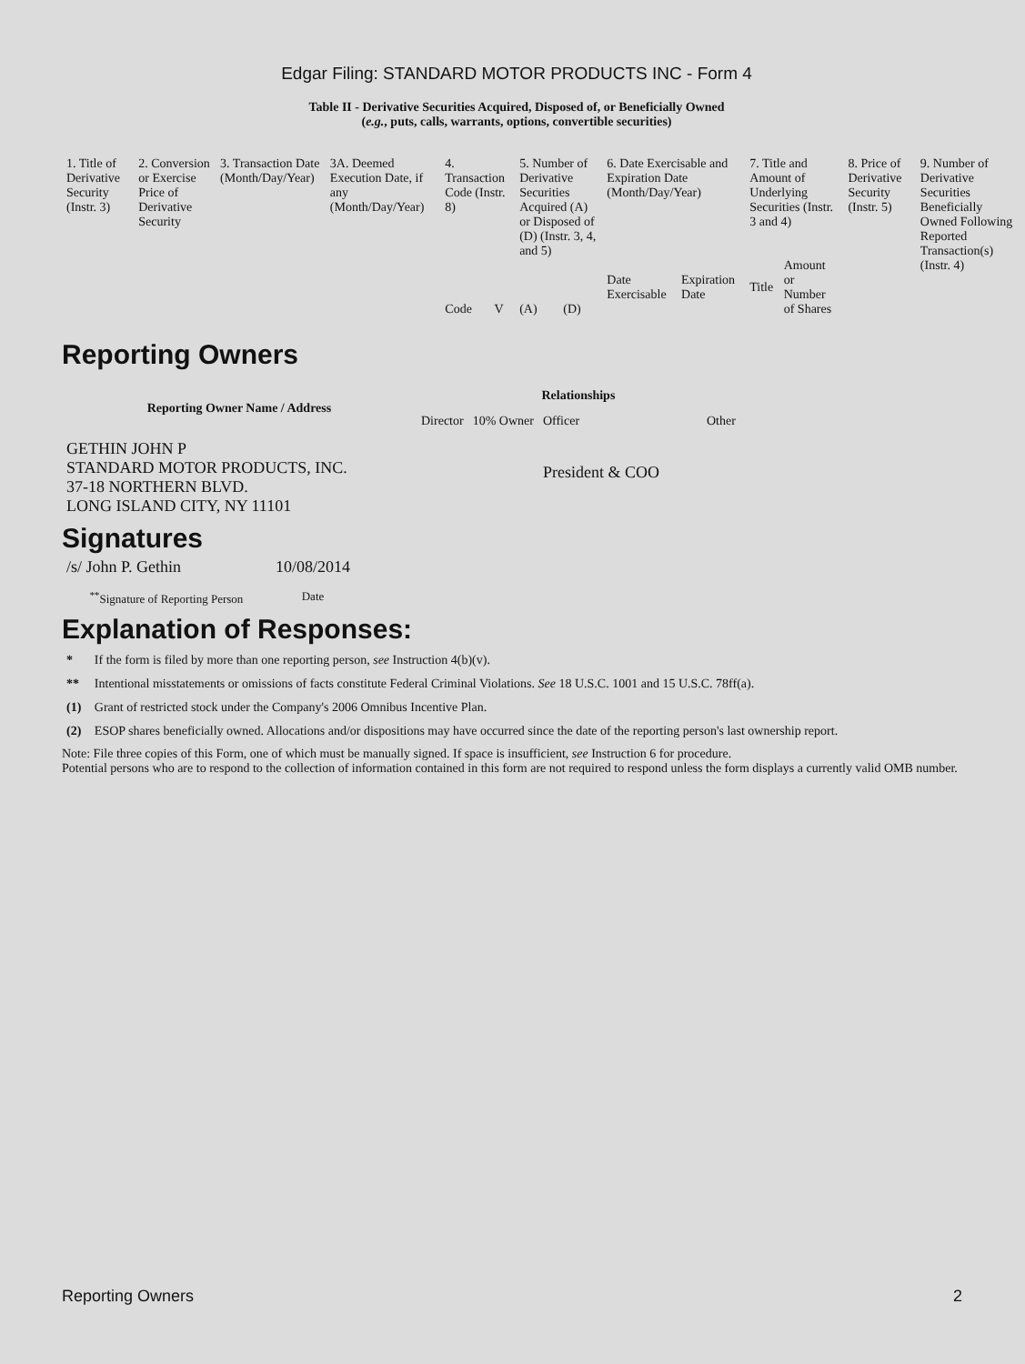Edgar Filing: STANDARD MOTOR PRODUCTS INC - Form 4
Table II - Derivative Securities Acquired, Disposed of, or Beneficially Owned
(e.g., puts, calls, warrants, options, convertible securities)
| 1. Title of Derivative Security (Instr. 3) | 2. Conversion or Exercise Price of Derivative Security | 3. Transaction Date (Month/Day/Year) | 3A. Deemed Execution Date, if any (Month/Day/Year) | 4. Transaction Code (Instr. 8) | | 5. Number of Derivative Securities Acquired (A) or Disposed of (D) (Instr. 3, 4, and 5) | | 6. Date Exercisable and Expiration Date (Month/Day/Year) | | 7. Title and Amount of Underlying Securities (Instr. 3 and 4) | | 8. Price of Derivative Security (Instr. 5) | 9. Number of Derivative Securities Beneficially Owned Following Reported Transaction(s) (Instr. 4) |
| --- | --- | --- | --- | --- | --- | --- | --- | --- | --- | --- | --- | --- | --- |
| | | | | Code | V | (A) | (D) | Date Exercisable | Expiration Date | Title | Amount or Number of Shares | | |
Reporting Owners
| Reporting Owner Name / Address | Relationships | | | |
| --- | --- | --- | --- | --- |
| | Director | 10% Owner | Officer | Other |
| GETHIN JOHN P STANDARD MOTOR PRODUCTS, INC. 37-18 NORTHERN BLVD. LONG ISLAND CITY, NY 11101 | | | President & COO | |
Signatures
| /s/ John P. Gethin | 10/08/2014 |
| <sup>**</sup> Signature of Reporting Person | Date |
Explanation of Responses:
| * | If the form is filed by more than one reporting person, see Instruction 4(b)(v). |
| ** | Intentional misstatements or omissions of facts constitute Federal Criminal Violations. See 18 U.S.C. 1001 and 15 U.S.C. 78ff(a). |
| (1) | Grant of restricted stock under the Company's 2006 Omnibus Incentive Plan. |
| (2) | ESOP shares beneficially owned. Allocations and/or dispositions may have occurred since the date of the reporting person's last ownership report. |
Note: File three copies of this Form, one of which must be manually signed. If space is insufficient, see Instruction 6 for procedure.
Potential persons who are to respond to the collection of information contained in this form are not required to respond unless the form displays a currently valid OMB number.
Reporting Owners 2